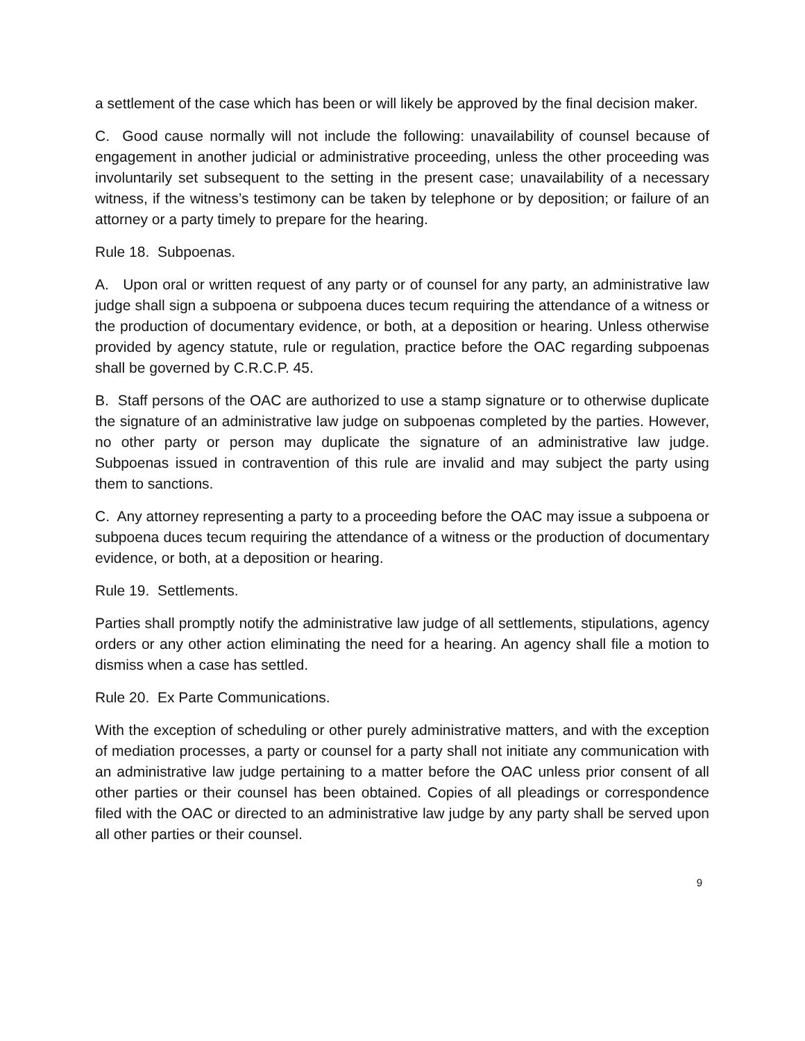a settlement of the case which has been or will likely be approved by the final decision maker.
C. Good cause normally will not include the following: unavailability of counsel because of engagement in another judicial or administrative proceeding, unless the other proceeding was involuntarily set subsequent to the setting in the present case; unavailability of a necessary witness, if the witness’s testimony can be taken by telephone or by deposition; or failure of an attorney or a party timely to prepare for the hearing.
Rule 18. Subpoenas.
A. Upon oral or written request of any party or of counsel for any party, an administrative law judge shall sign a subpoena or subpoena duces tecum requiring the attendance of a witness or the production of documentary evidence, or both, at a deposition or hearing. Unless otherwise provided by agency statute, rule or regulation, practice before the OAC regarding subpoenas shall be governed by C.R.C.P. 45.
B. Staff persons of the OAC are authorized to use a stamp signature or to otherwise duplicate the signature of an administrative law judge on subpoenas completed by the parties. However, no other party or person may duplicate the signature of an administrative law judge. Subpoenas issued in contravention of this rule are invalid and may subject the party using them to sanctions.
C. Any attorney representing a party to a proceeding before the OAC may issue a subpoena or subpoena duces tecum requiring the attendance of a witness or the production of documentary evidence, or both, at a deposition or hearing.
Rule 19. Settlements.
Parties shall promptly notify the administrative law judge of all settlements, stipulations, agency orders or any other action eliminating the need for a hearing. An agency shall file a motion to dismiss when a case has settled.
Rule 20. Ex Parte Communications.
With the exception of scheduling or other purely administrative matters, and with the exception of mediation processes, a party or counsel for a party shall not initiate any communication with an administrative law judge pertaining to a matter before the OAC unless prior consent of all other parties or their counsel has been obtained. Copies of all pleadings or correspondence filed with the OAC or directed to an administrative law judge by any party shall be served upon all other parties or their counsel.
9